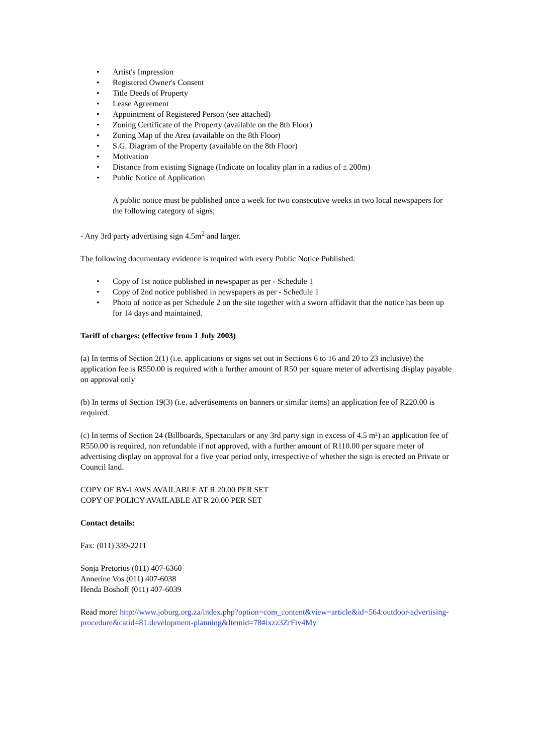• Artist's Impression
• Registered Owner's Consent
• Title Deeds of Property
• Lease Agreement
• Appointment of Registered Person (see attached)
• Zoning Certificate of the Property (available on the 8th Floor)
• Zoning Map of the Area (available on the 8th Floor)
• S.G. Diagram of the Property (available on the 8th Floor)
• Motivation
• Distance from existing Signage (Indicate on locality plan in a radius of ± 200m)
• Public Notice of Application
A public notice must be published once a week for two consecutive weeks in two local newspapers for the following category of signs;
- Any 3rd party advertising sign 4.5m<sup>2</sup> and larger.
The following documentary evidence is required with every Public Notice Published:
• Copy of 1st notice published in newspaper as per - Schedule 1
• Copy of 2nd notice published in newspapers as per - Schedule 1
• Photo of notice as per Schedule 2 on the site together with a sworn affidavit that the notice has been up for 14 days and maintained.
Tariff of charges: (effective from 1 July 2003)
(a) In terms of Section 2(1) (i.e. applications or signs set out in Sections 6 to 16 and 20 to 23 inclusive) the application fee is R550.00 is required with a further amount of R50 per square meter of advertising display payable on approval only
(b) In terms of Section 19(3) (i.e. advertisements on banners or similar items) an application fee of R220.00 is required.
(c) In terms of Section 24 (Billboards, Spectaculars or any 3rd party sign in excess of 4.5 m²) an application fee of R550.00 is required, non refundable if not approved, with a further amount of R110.00 per square meter of advertising display on approval for a five year period only, irrespective of whether the sign is erected on Private or Council land.
COPY OF BY-LAWS AVAILABLE AT R 20.00 PER SET
COPY OF POLICY AVAILABLE AT R 20.00 PER SET
Contact details:
Fax: (011) 339-2211
Sonja Pretorius (011) 407-6360
Annerine Vos (011) 407-6038
Henda Boshoff (011) 407-6039
Read more: http://www.joburg.org.za/index.php?option=com_content&view=article&id=564:outdoor-advertising-procedure&catid=81:development-planning&Itemid=78#ixzz3ZrFiv4My